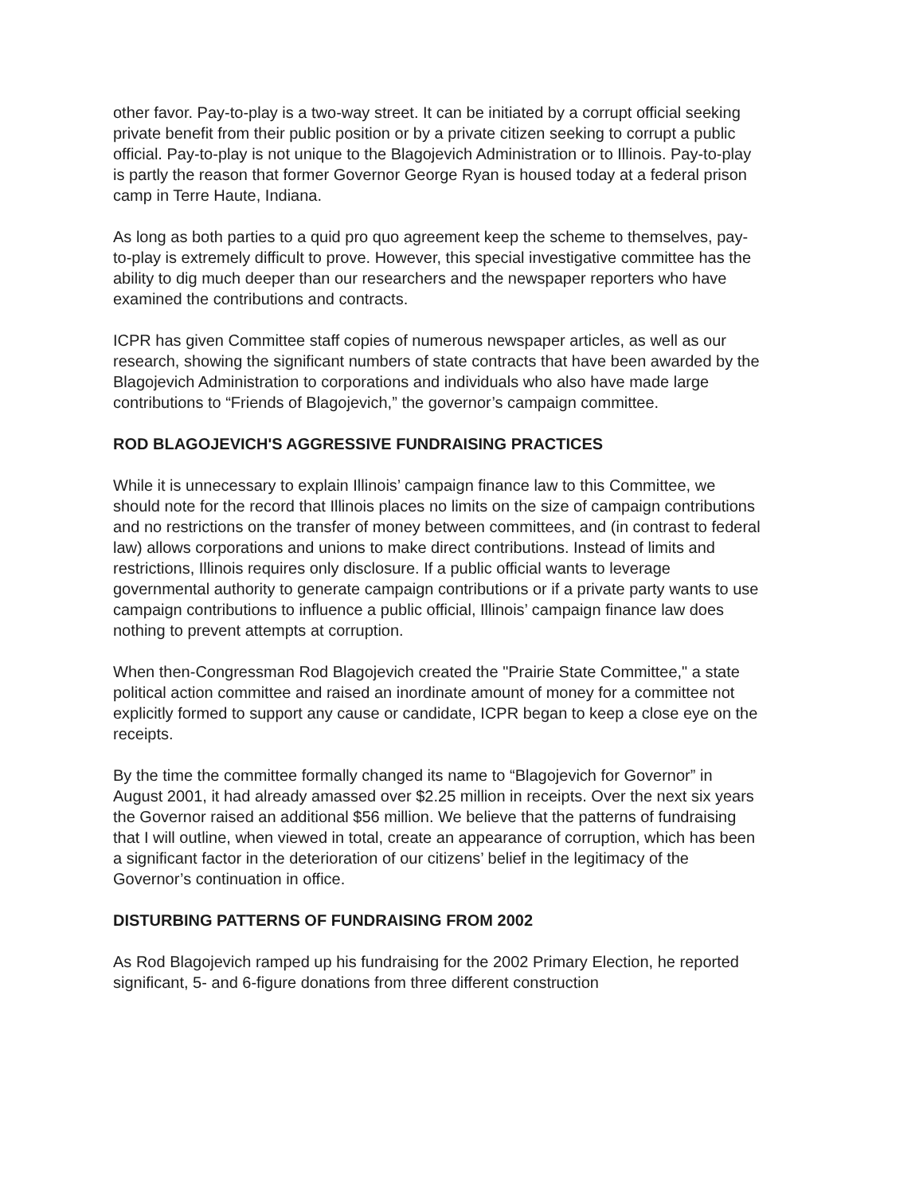other favor. Pay-to-play is a two-way street. It can be initiated by a corrupt official seeking private benefit from their public position or by a private citizen seeking to corrupt a public official. Pay-to-play is not unique to the Blagojevich Administration or to Illinois. Pay-to-play is partly the reason that former Governor George Ryan is housed today at a federal prison camp in Terre Haute, Indiana.
As long as both parties to a quid pro quo agreement keep the scheme to themselves, pay-to-play is extremely difficult to prove. However, this special investigative committee has the ability to dig much deeper than our researchers and the newspaper reporters who have examined the contributions and contracts.
ICPR has given Committee staff copies of numerous newspaper articles, as well as our research, showing the significant numbers of state contracts that have been awarded by the Blagojevich Administration to corporations and individuals who also have made large contributions to “Friends of Blagojevich,” the governor’s campaign committee.
ROD BLAGOJEVICH'S AGGRESSIVE FUNDRAISING PRACTICES
While it is unnecessary to explain Illinois’ campaign finance law to this Committee, we should note for the record that Illinois places no limits on the size of campaign contributions and no restrictions on the transfer of money between committees, and (in contrast to federal law) allows corporations and unions to make direct contributions. Instead of limits and restrictions, Illinois requires only disclosure. If a public official wants to leverage governmental authority to generate campaign contributions or if a private party wants to use campaign contributions to influence a public official, Illinois’ campaign finance law does nothing to prevent attempts at corruption.
When then-Congressman Rod Blagojevich created the "Prairie State Committee," a state political action committee and raised an inordinate amount of money for a committee not explicitly formed to support any cause or candidate, ICPR began to keep a close eye on the receipts.
By the time the committee formally changed its name to “Blagojevich for Governor” in August 2001, it had already amassed over $2.25 million in receipts. Over the next six years the Governor raised an additional $56 million. We believe that the patterns of fundraising that I will outline, when viewed in total, create an appearance of corruption, which has been a significant factor in the deterioration of our citizens’ belief in the legitimacy of the Governor’s continuation in office.
DISTURBING PATTERNS OF FUNDRAISING FROM 2002
As Rod Blagojevich ramped up his fundraising for the 2002 Primary Election, he reported significant, 5- and 6-figure donations from three different construction